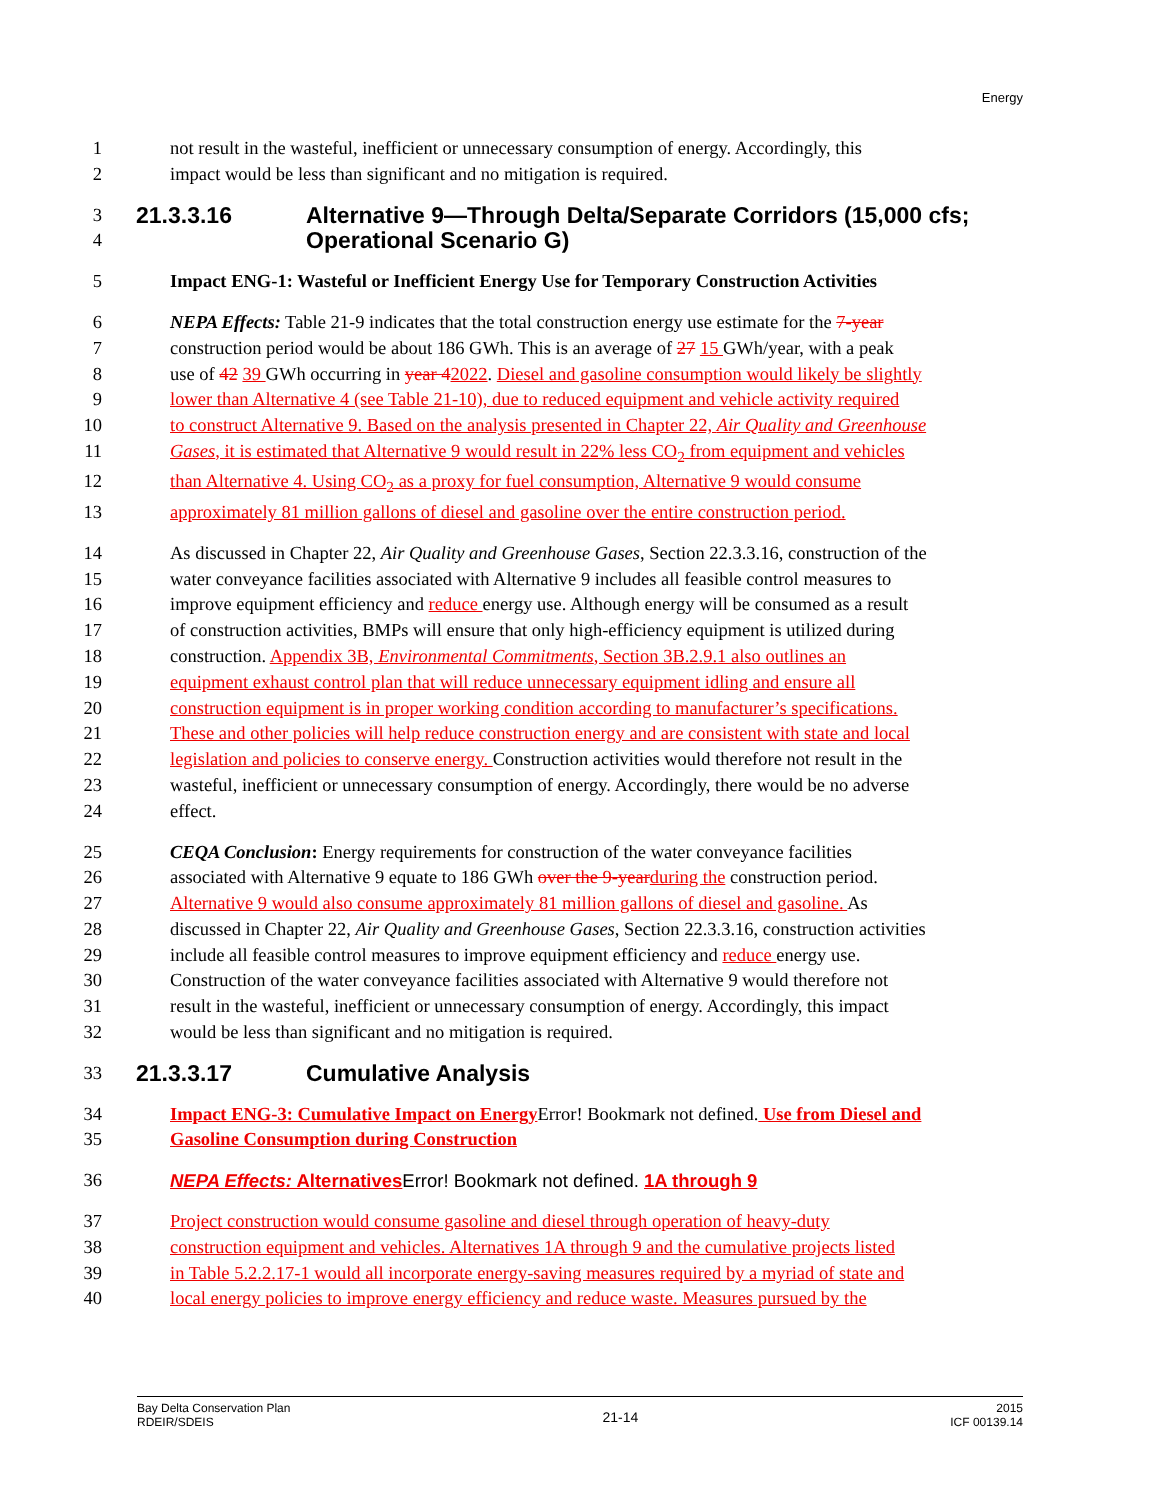Energy
1 not result in the wasteful, inefficient or unnecessary consumption of energy. Accordingly, this
2 impact would be less than significant and no mitigation is required.
3 21.3.3.16 Alternative 9—Through Delta/Separate Corridors (15,000 cfs;
4 Operational Scenario G)
5 Impact ENG-1: Wasteful or Inefficient Energy Use for Temporary Construction Activities
6 NEPA Effects: Table 21-9 indicates that the total construction energy use estimate for the 7-year
7 construction period would be about 186 GWh. This is an average of 27 15 GWh/year, with a peak
8 use of 42 39 GWh occurring in year 42022. Diesel and gasoline consumption would likely be slightly
9 lower than Alternative 4 (see Table 21-10), due to reduced equipment and vehicle activity required
10 to construct Alternative 9. Based on the analysis presented in Chapter 22, Air Quality and Greenhouse
11 Gases, it is estimated that Alternative 9 would result in 22% less CO<sub>2</sub> from equipment and vehicles
12 than Alternative 4. Using CO<sub>2</sub> as a proxy for fuel consumption, Alternative 9 would consume
13 approximately 81 million gallons of diesel and gasoline over the entire construction period.
14 As discussed in Chapter 22, Air Quality and Greenhouse Gases, Section 22.3.3.16, construction of the
15 water conveyance facilities associated with Alternative 9 includes all feasible control measures to
16 improve equipment efficiency and reduce energy use. Although energy will be consumed as a result
17 of construction activities, BMPs will ensure that only high-efficiency equipment is utilized during
18 construction. Appendix 3B, Environmental Commitments, Section 3B.2.9.1 also outlines an
19 equipment exhaust control plan that will reduce unnecessary equipment idling and ensure all
20 construction equipment is in proper working condition according to manufacturer’s specifications.
21 These and other policies will help reduce construction energy and are consistent with state and local
22 legislation and policies to conserve energy. Construction activities would therefore not result in the
23 wasteful, inefficient or unnecessary consumption of energy. Accordingly, there would be no adverse
24 effect.
25 CEQA Conclusion: Energy requirements for construction of the water conveyance facilities
26 associated with Alternative 9 equate to 186 GWh over the 9-year during the construction period.
27 Alternative 9 would also consume approximately 81 million gallons of diesel and gasoline. As
28 discussed in Chapter 22, Air Quality and Greenhouse Gases, Section 22.3.3.16, construction activities
29 include all feasible control measures to improve equipment efficiency and reduce energy use.
30 Construction of the water conveyance facilities associated with Alternative 9 would therefore not
31 result in the wasteful, inefficient or unnecessary consumption of energy. Accordingly, this impact
32 would be less than significant and no mitigation is required.
33 21.3.3.17 Cumulative Analysis
34 Impact ENG-3: Cumulative Impact on Energy Error! Bookmark not defined. Use from Diesel and
35 Gasoline Consumption during Construction
36 NEPA Effects: Alternatives Error! Bookmark not defined. 1A through 9
37 Project construction would consume gasoline and diesel through operation of heavy-duty
38 construction equipment and vehicles. Alternatives 1A through 9 and the cumulative projects listed
39 in Table 5.2.2.17-1 would all incorporate energy-saving measures required by a myriad of state and
40 local energy policies to improve energy efficiency and reduce waste. Measures pursued by the
Bay Delta Conservation Plan
RDEIR/SDEIS
21-14
2015
ICF 00139.14